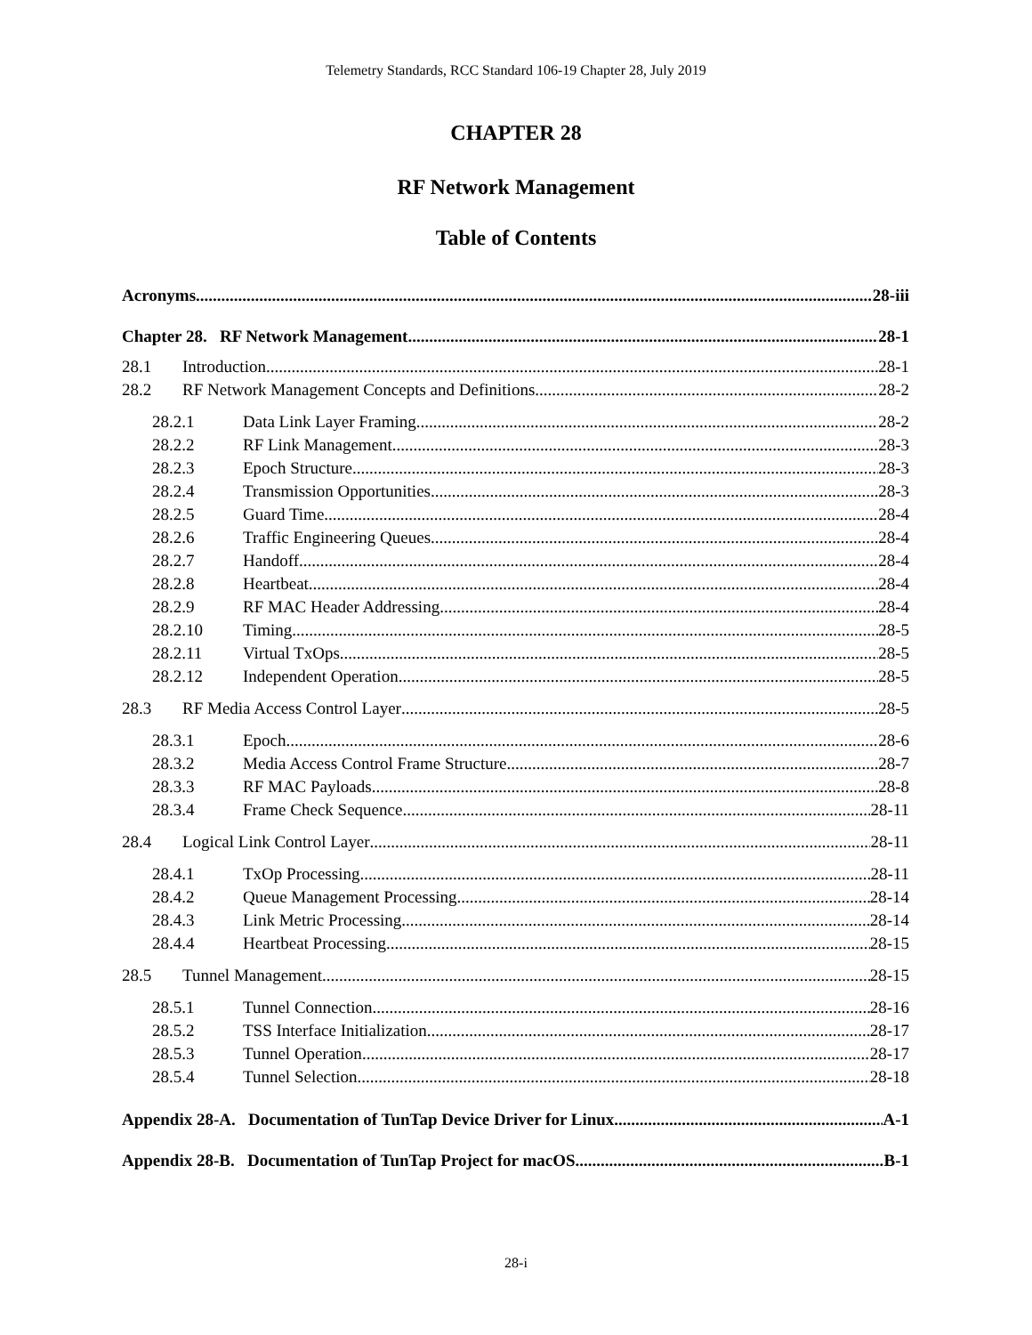Telemetry Standards, RCC Standard 106-19 Chapter 28, July 2019
CHAPTER 28
RF Network Management
Table of Contents
Acronyms 28-iii
Chapter 28. RF Network Management 28-1
28.1 Introduction 28-1
28.2 RF Network Management Concepts and Definitions 28-2
28.2.1 Data Link Layer Framing 28-2
28.2.2 RF Link Management 28-3
28.2.3 Epoch Structure 28-3
28.2.4 Transmission Opportunities 28-3
28.2.5 Guard Time 28-4
28.2.6 Traffic Engineering Queues 28-4
28.2.7 Handoff 28-4
28.2.8 Heartbeat 28-4
28.2.9 RF MAC Header Addressing 28-4
28.2.10 Timing 28-5
28.2.11 Virtual TxOps 28-5
28.2.12 Independent Operation 28-5
28.3 RF Media Access Control Layer 28-5
28.3.1 Epoch 28-6
28.3.2 Media Access Control Frame Structure 28-7
28.3.3 RF MAC Payloads 28-8
28.3.4 Frame Check Sequence 28-11
28.4 Logical Link Control Layer 28-11
28.4.1 TxOp Processing 28-11
28.4.2 Queue Management Processing 28-14
28.4.3 Link Metric Processing 28-14
28.4.4 Heartbeat Processing 28-15
28.5 Tunnel Management 28-15
28.5.1 Tunnel Connection 28-16
28.5.2 TSS Interface Initialization 28-17
28.5.3 Tunnel Operation 28-17
28.5.4 Tunnel Selection 28-18
Appendix 28-A. Documentation of TunTap Device Driver for Linux A-1
Appendix 28-B. Documentation of TunTap Project for macOS B-1
28-i